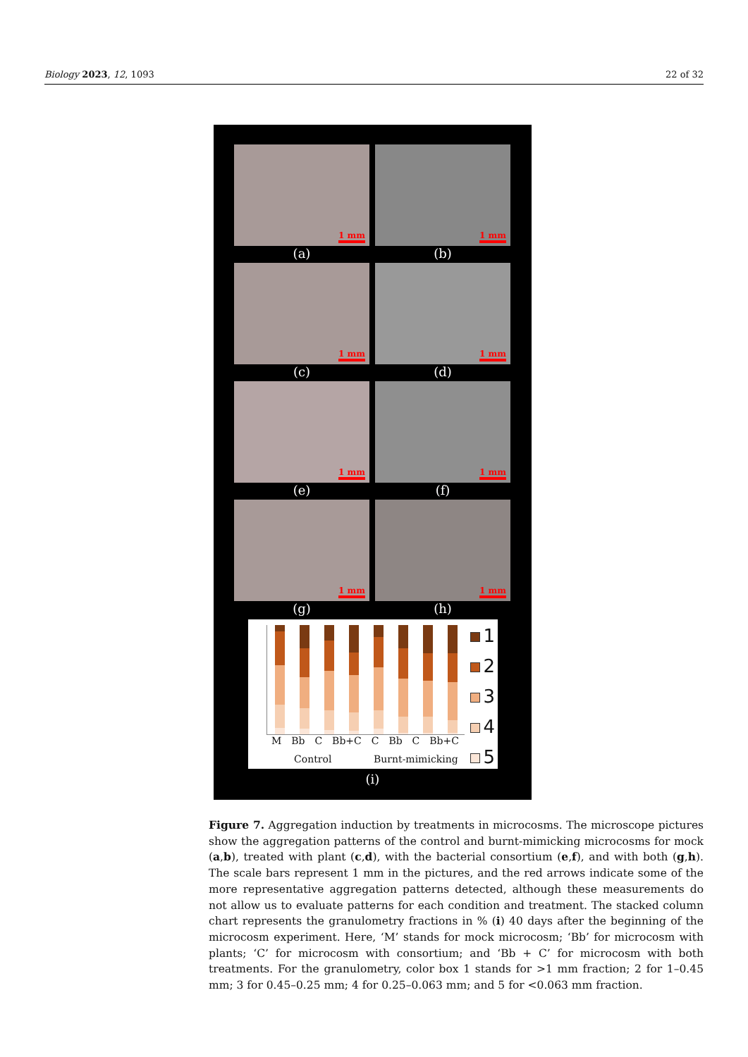Biology 2023, 12, 1093 22 of 32
1 mm
(a)
1 mm
(b)
1 mm
(c)
1 mm
(d)
1 mm
(e)
1 mm
(f)
1 mm
(g)
1 mm
(h)
M Bb C Bb+C C Bb C Bb+C
Control Burnt-mimicking
1
2
3
4
5
(i)
Figure 7. Aggregation induction by treatments in microcosms. The microscope pictures show the aggregation patterns of the control and burnt-mimicking microcosms for mock (a,b), treated with plant (c,d), with the bacterial consortium (e,f), and with both (g,h). The scale bars represent 1 mm in the pictures, and the red arrows indicate some of the more representative aggregation patterns detected, although these measurements do not allow us to evaluate patterns for each condition and treatment. The stacked column chart represents the granulometry fractions in % (i) 40 days after the beginning of the microcosm experiment. Here, ‘M’ stands for mock microcosm; ‘Bb’ for microcosm with plants; ‘C’ for microcosm with consortium; and ‘Bb + C’ for microcosm with both treatments. For the granulometry, color box 1 stands for >1 mm fraction; 2 for 1–0.45 mm; 3 for 0.45–0.25 mm; 4 for 0.25–0.063 mm; and 5 for <0.063 mm fraction.